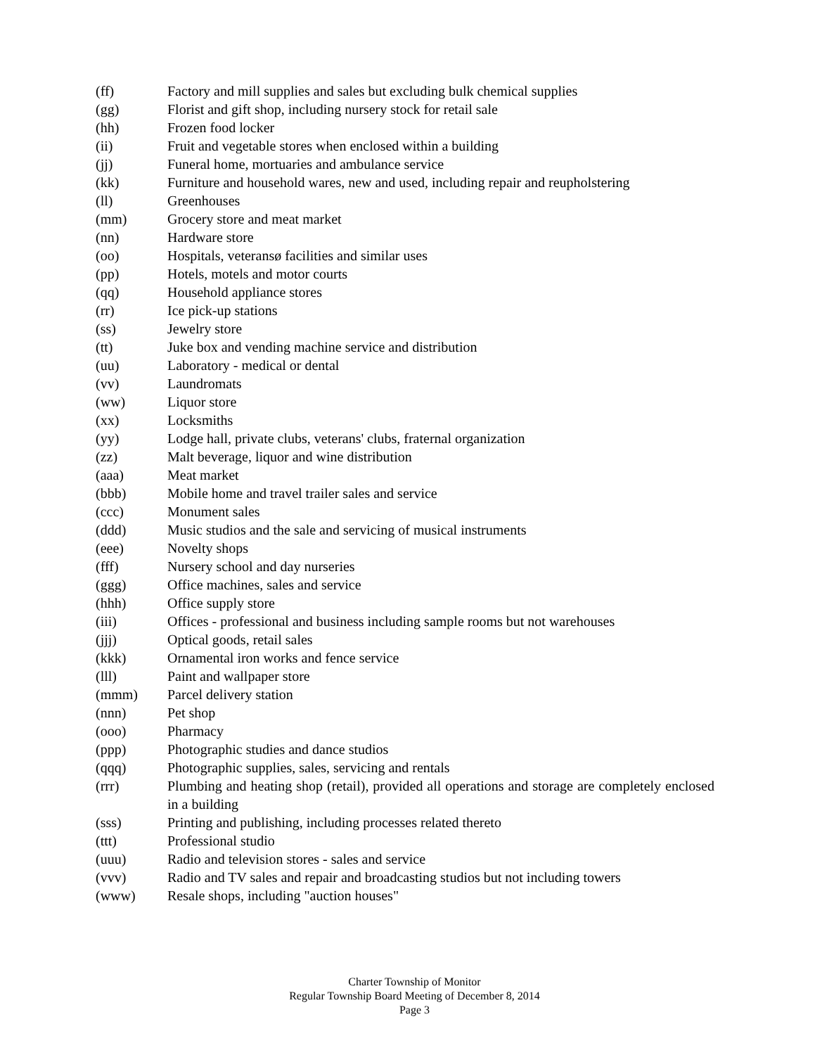(ff) Factory and mill supplies and sales but excluding bulk chemical supplies
(gg) Florist and gift shop, including nursery stock for retail sale
(hh) Frozen food locker
(ii) Fruit and vegetable stores when enclosed within a building
(jj) Funeral home, mortuaries and ambulance service
(kk) Furniture and household wares, new and used, including repair and reupholstering
(ll) Greenhouses
(mm) Grocery store and meat market
(nn) Hardware store
(oo) Hospitals, veteransø facilities and similar uses
(pp) Hotels, motels and motor courts
(qq) Household appliance stores
(rr) Ice pick-up stations
(ss) Jewelry store
(tt) Juke box and vending machine service and distribution
(uu) Laboratory - medical or dental
(vv) Laundromats
(ww) Liquor store
(xx) Locksmiths
(yy) Lodge hall, private clubs, veterans' clubs, fraternal organization
(zz) Malt beverage, liquor and wine distribution
(aaa) Meat market
(bbb) Mobile home and travel trailer sales and service
(ccc) Monument sales
(ddd) Music studios and the sale and servicing of musical instruments
(eee) Novelty shops
(fff) Nursery school and day nurseries
(ggg) Office machines, sales and service
(hhh) Office supply store
(iii) Offices - professional and business including sample rooms but not warehouses
(jjj) Optical goods, retail sales
(kkk) Ornamental iron works and fence service
(lll) Paint and wallpaper store
(mmm) Parcel delivery station
(nnn) Pet shop
(ooo) Pharmacy
(ppp) Photographic studies and dance studios
(qqq) Photographic supplies, sales, servicing and rentals
(rrr) Plumbing and heating shop (retail), provided all operations and storage are completely enclosed in a building
(sss) Printing and publishing, including processes related thereto
(ttt) Professional studio
(uuu) Radio and television stores - sales and service
(vvv) Radio and TV sales and repair and broadcasting studios but not including towers
(www) Resale shops, including "auction houses"
Charter Township of Monitor
Regular Township Board Meeting of December 8, 2014
Page 3